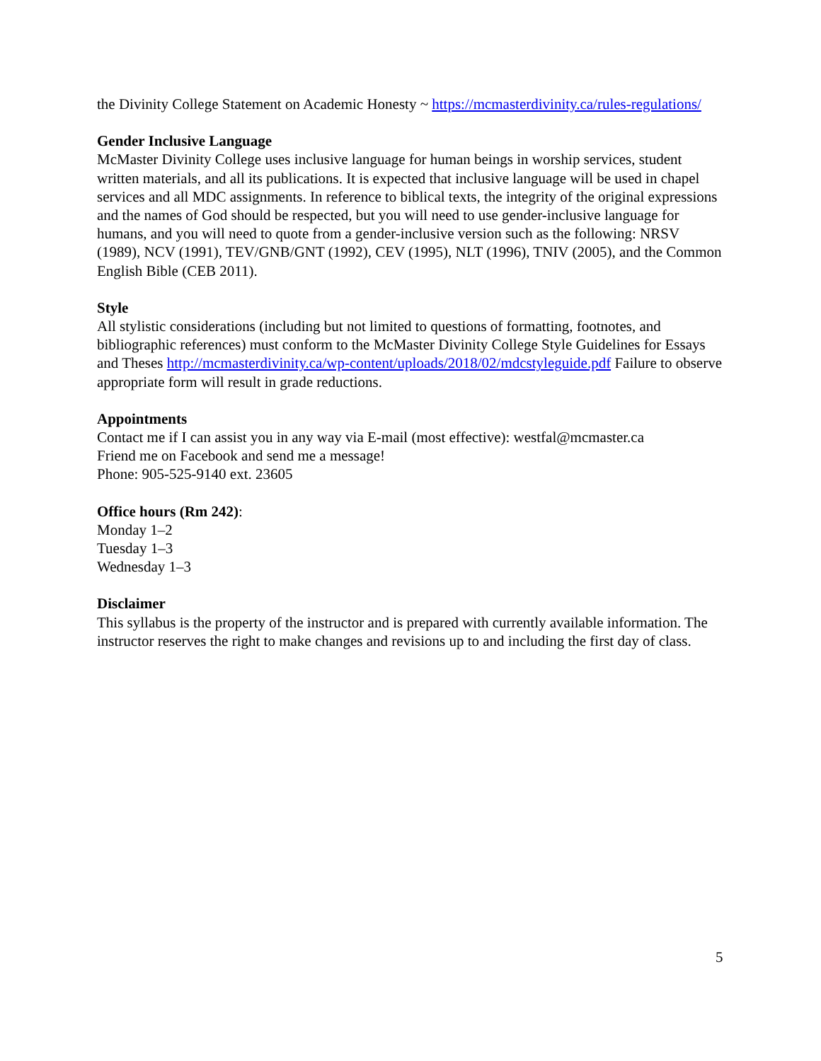the Divinity College Statement on Academic Honesty ~ https://mcmasterdivinity.ca/rules-regulations/
Gender Inclusive Language
McMaster Divinity College uses inclusive language for human beings in worship services, student written materials, and all its publications. It is expected that inclusive language will be used in chapel services and all MDC assignments. In reference to biblical texts, the integrity of the original expressions and the names of God should be respected, but you will need to use gender-inclusive language for humans, and you will need to quote from a gender-inclusive version such as the following: NRSV (1989), NCV (1991), TEV/GNB/GNT (1992), CEV (1995), NLT (1996), TNIV (2005), and the Common English Bible (CEB 2011).
Style
All stylistic considerations (including but not limited to questions of formatting, footnotes, and bibliographic references) must conform to the McMaster Divinity College Style Guidelines for Essays and Theses http://mcmasterdivinity.ca/wp-content/uploads/2018/02/mdcstyleguide.pdf Failure to observe appropriate form will result in grade reductions.
Appointments
Contact me if I can assist you in any way via E-mail (most effective): westfal@mcmaster.ca
Friend me on Facebook and send me a message!
Phone: 905-525-9140 ext. 23605
Office hours (Rm 242):
Monday 1–2
Tuesday 1–3
Wednesday 1–3
Disclaimer
This syllabus is the property of the instructor and is prepared with currently available information. The instructor reserves the right to make changes and revisions up to and including the first day of class.
5